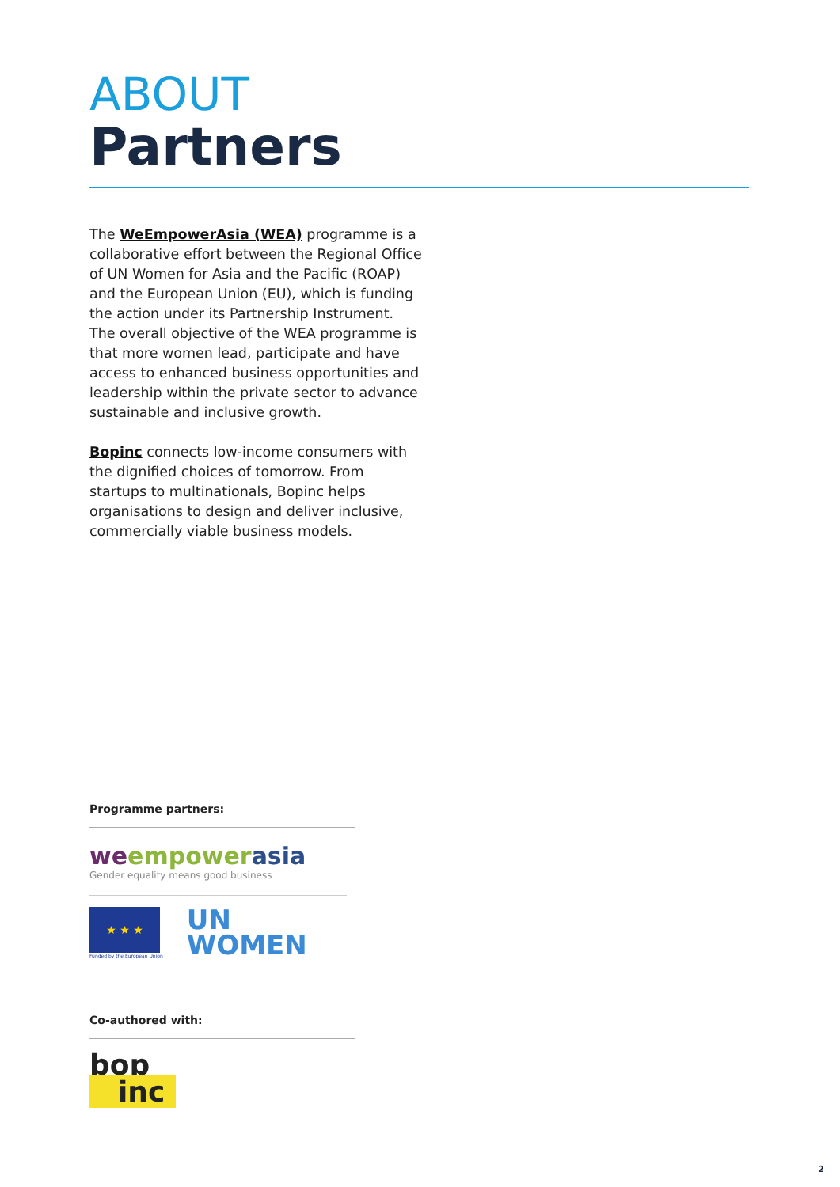ABOUT
Partners
The WeEmpowerAsia (WEA) programme is a collaborative effort between the Regional Office of UN Women for Asia and the Pacific (ROAP) and the European Union (EU), which is funding the action under its Partnership Instrument. The overall objective of the WEA programme is that more women lead, participate and have access to enhanced business opportunities and leadership within the private sector to advance sustainable and inclusive growth.
Bopinc connects low-income consumers with the dignified choices of tomorrow. From startups to multinationals, Bopinc helps organisations to design and deliver inclusive, commercially viable business models.
Programme partners:
weempower asia
Gender equality means good business
★ ★ ★
Funded by the European Union
UN
WOMEN
Co-authored with:
bop
inc
2